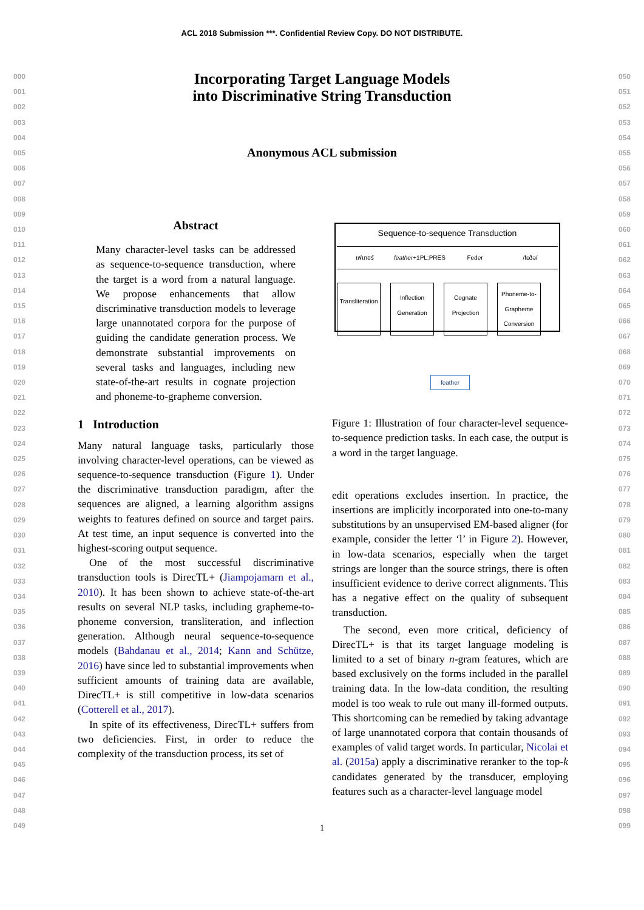ACL 2018 Submission ***. Confidential Review Copy. DO NOT DISTRIBUTE.
000
001
002
003
004
005
006
007
008
009
010
011
012
013
014
015
016
017
018
019
020
021
022
023
024
025
026
027
028
029
030
031
032
033
034
035
036
037
038
039
040
041
042
043
044
045
046
047
048
049
050
051
052
053
054
055
056
057
058
059
060
061
062
063
064
065
066
067
068
069
070
071
072
073
074
075
076
077
078
079
080
081
082
083
084
085
086
087
088
089
090
091
092
093
094
095
096
097
098
099
Incorporating Target Language Models
into Discriminative String Transduction
Anonymous ACL submission
Abstract
Many character-level tasks can be addressed as sequence-to-sequence transduction, where the target is a word from a natural language. We propose enhancements that allow discriminative transduction models to leverage large unannotated corpora for the purpose of guiding the candidate generation process. We demonstrate substantial improvements on several tasks and languages, including new state-of-the-art results in cognate projection and phoneme-to-grapheme conversion.
1 Introduction
Many natural language tasks, particularly those involving character-level operations, can be viewed as sequence-to-sequence transduction (Figure 1). Under the discriminative transduction paradigm, after the sequences are aligned, a learning algorithm assigns weights to features defined on source and target pairs. At test time, an input sequence is converted into the highest-scoring output sequence.
One of the most successful discriminative transduction tools is DirecTL+ (Jiampojamarn et al., 2010). It has been shown to achieve state-of-the-art results on several NLP tasks, including grapheme-to-phoneme conversion, transliteration, and inflection generation. Although neural sequence-to-sequence models (Bahdanau et al., 2014; Kann and Schütze, 2016) have since led to substantial improvements when sufficient amounts of training data are available, DirecTL+ is still competitive in low-data scenarios (Cotterell et al., 2017).
In spite of its effectiveness, DirecTL+ suffers from two deficiencies. First, in order to reduce the complexity of the transduction process, its set of
Sequence-to-sequence Transduction
เฟเทอร์ feather+1PL;PRES Feder /fɛðə/
Transliteration Inflection Generation Cognate Projection Phoneme-to-Grapheme Conversion
feather
Figure 1: Illustration of four character-level sequence-to-sequence prediction tasks. In each case, the output is a word in the target language.
edit operations excludes insertion. In practice, the insertions are implicitly incorporated into one-to-many substitutions by an unsupervised EM-based aligner (for example, consider the letter ‘l’ in Figure 2). However, in low-data scenarios, especially when the target strings are longer than the source strings, there is often insufficient evidence to derive correct alignments. This has a negative effect on the quality of subsequent transduction.
The second, even more critical, deficiency of DirecTL+ is that its target language modeling is limited to a set of binary n-gram features, which are based exclusively on the forms included in the parallel training data. In the low-data condition, the resulting model is too weak to rule out many ill-formed outputs. This shortcoming can be remedied by taking advantage of large unannotated corpora that contain thousands of examples of valid target words. In particular, Nicolai et al. (2015a) apply a discriminative reranker to the top-k candidates generated by the transducer, employing features such as a character-level language model
1